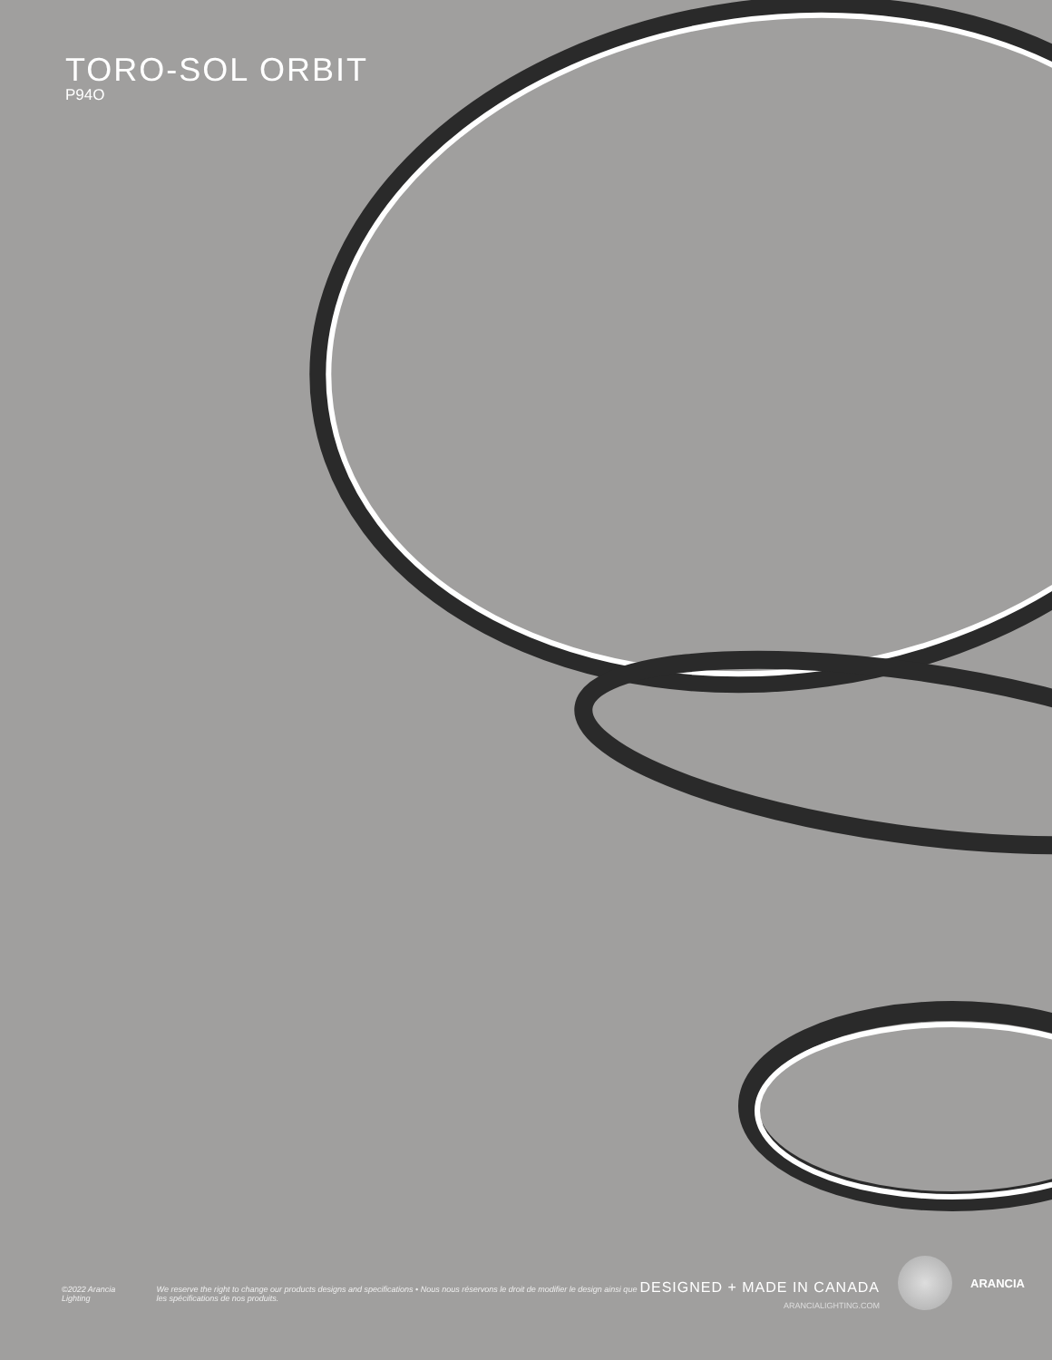TORO-SOL ORBIT
P94O
©2022 Arancia Lighting We reserve the right to change our products designs and specifications • Nous nous réservons le droit de modifier le design ainsi que les spécifications de nos produits.
DESIGNED + MADE IN CANADA
ARANCIALIGHTING.COM
ARANCIA